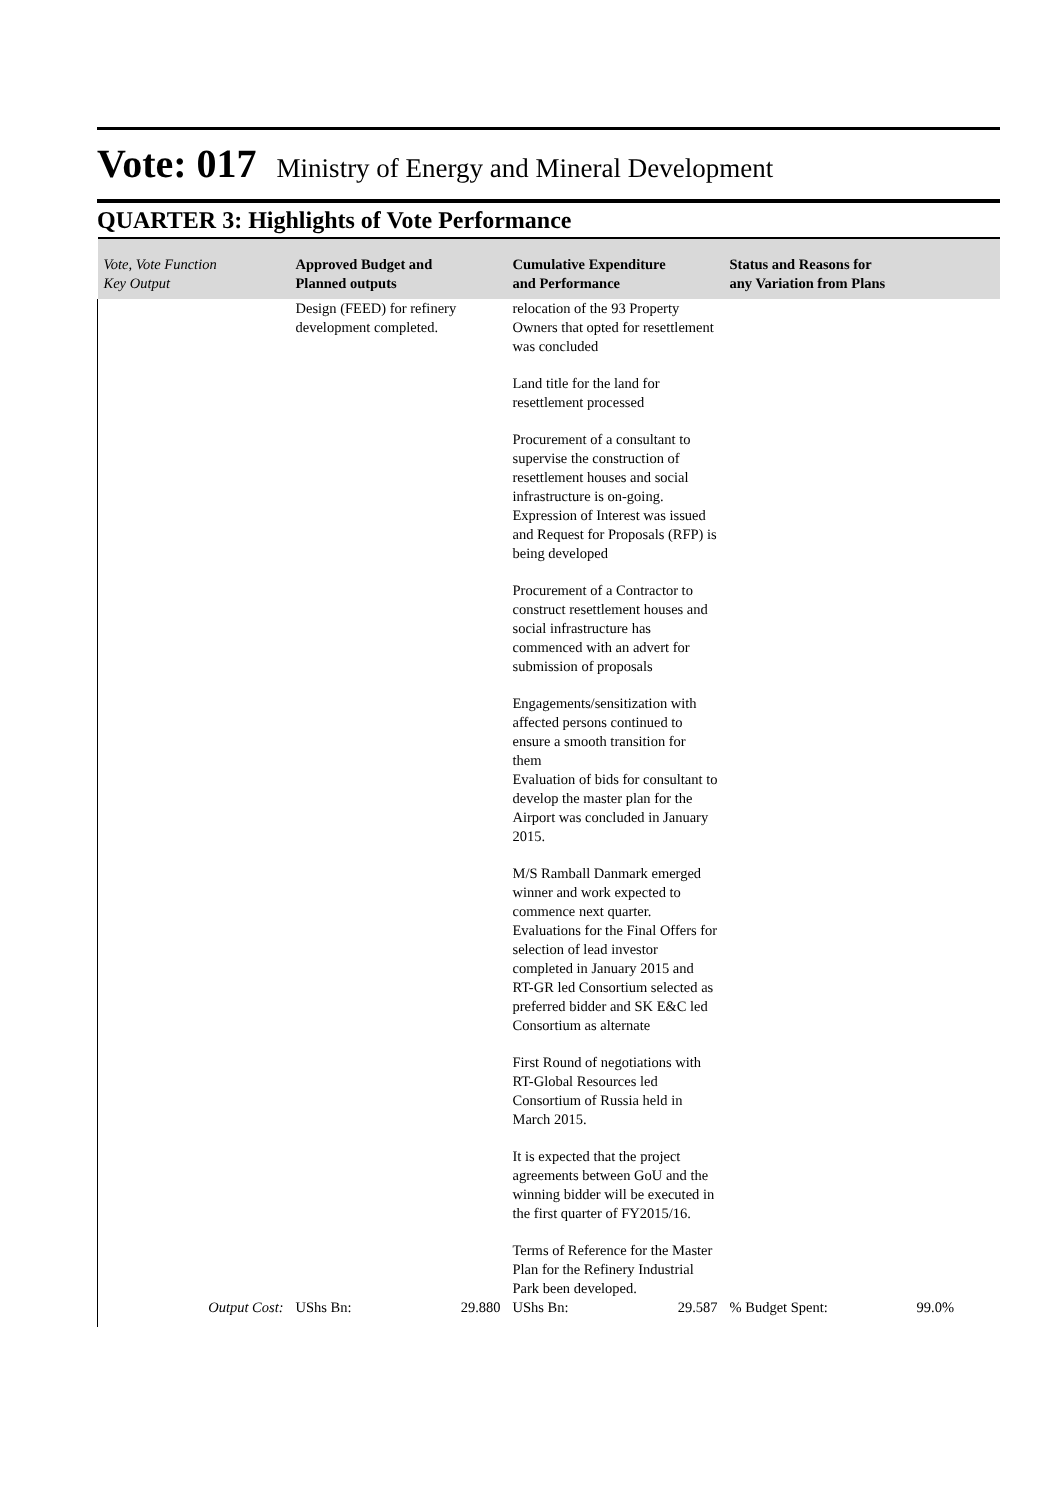Vote: 017 Ministry of Energy and Mineral Development
QUARTER 3: Highlights of Vote Performance
| Vote, Vote Function Key Output | Approved Budget and Planned outputs | Cumulative Expenditure and Performance | Status and Reasons for any Variation from Plans |
| --- | --- | --- | --- |
| | Design (FEED) for refinery development completed. | relocation of the 93 Property Owners that opted for resettlement was concluded Land title for the land for resettlement processed Procurement of a consultant to supervise the construction of resettlement houses and social infrastructure is on-going. Expression of Interest was issued and Request for Proposals (RFP) is being developed Procurement of a Contractor to construct resettlement houses and social infrastructure has commenced with an advert for submission of proposals Engagements/sensitization with affected persons continued to ensure a smooth transition for them Evaluation of bids for consultant to develop the master plan for the Airport was concluded in January 2015. M/S Ramball Danmark emerged winner and work expected to commence next quarter. Evaluations for the Final Offers for selection of lead investor completed in January 2015 and RT-GR led Consortium selected as preferred bidder and SK E&C led Consortium as alternate First Round of negotiations with RT-Global Resources led Consortium of Russia held in March 2015. It is expected that the project agreements between GoU and the winning bidder will be executed in the first quarter of FY2015/16. Terms of Reference for the Master Plan for the Refinery Industrial Park been developed. | |
| Output Cost: | UShs Bn: 29.880 | UShs Bn: 29.587 | % Budget Spent: 99.0% |